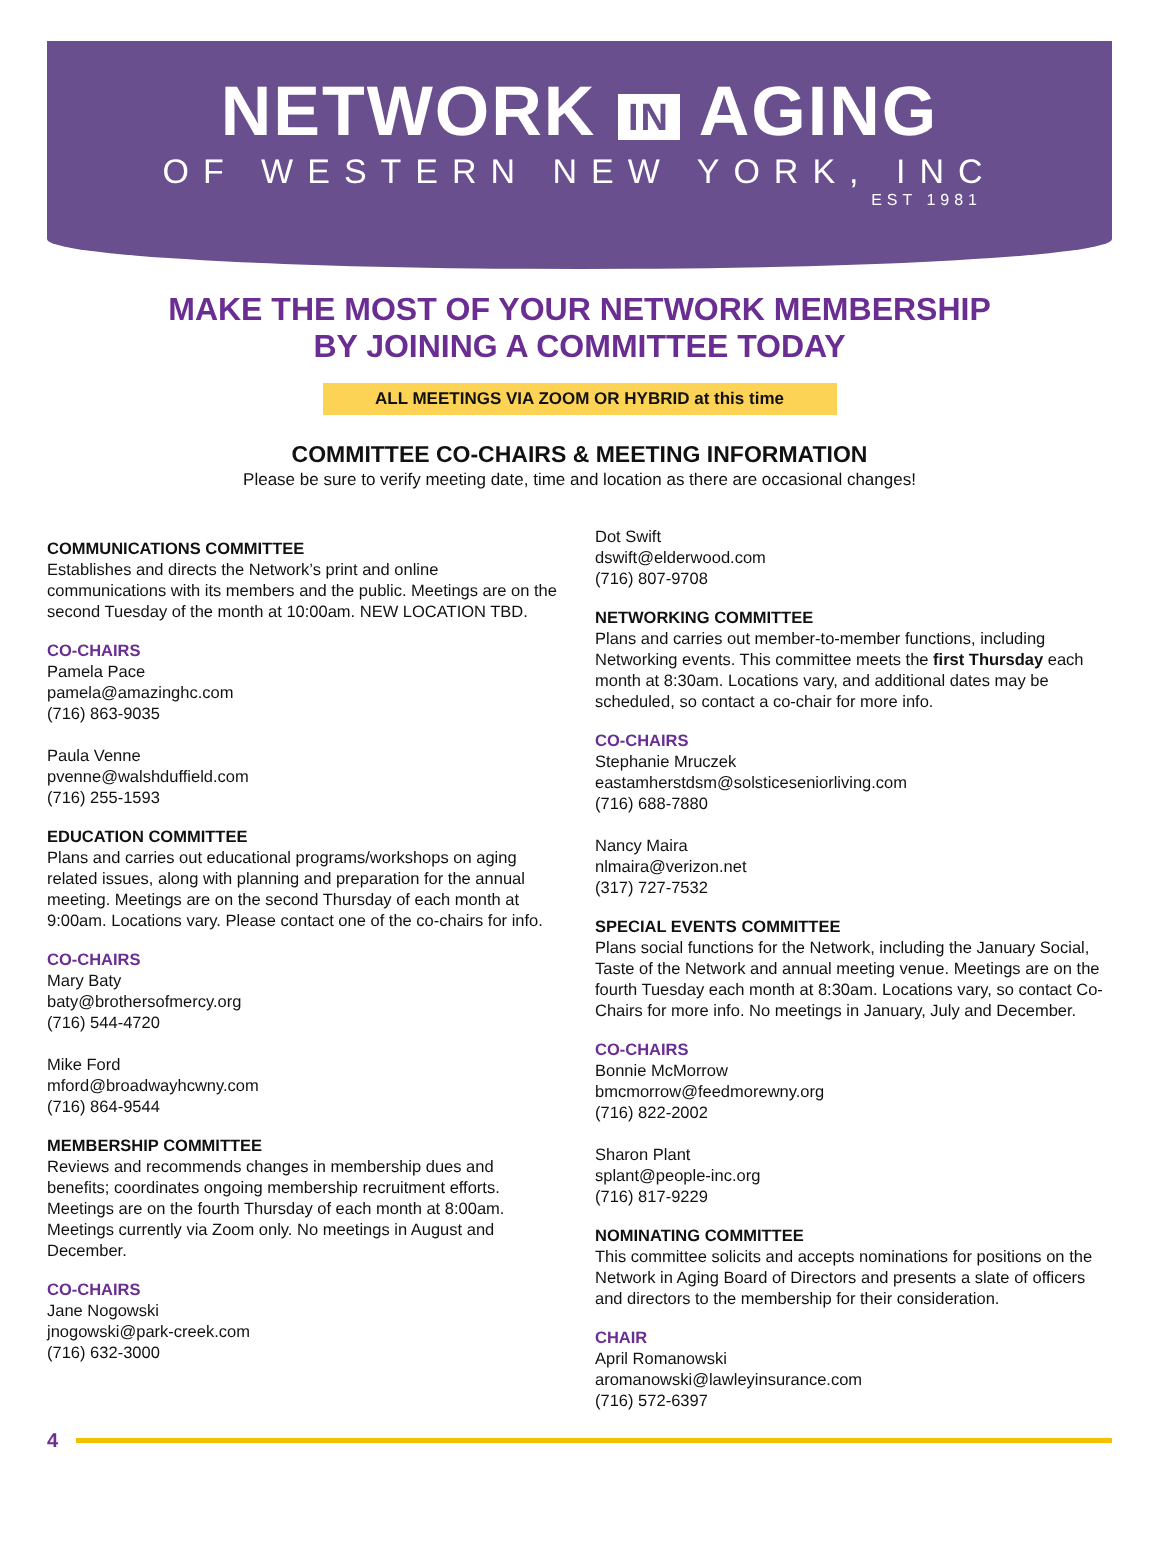NETWORK IN AGING
OF WESTERN NEW YORK, INC
EST 1981
MAKE THE MOST OF YOUR NETWORK MEMBERSHIP
BY JOINING A COMMITTEE TODAY
ALL MEETINGS VIA ZOOM OR HYBRID at this time
COMMITTEE CO-CHAIRS & MEETING INFORMATION
Please be sure to verify meeting date, time and location as there are occasional changes!
COMMUNICATIONS COMMITTEE
Establishes and directs the Network’s print and online communications with its members and the public. Meetings are on the second Tuesday of the month at 10:00am. NEW LOCATION TBD.
CO-CHAIRS
Pamela Pace
pamela@amazinghc.com
(716) 863-9035
Paula Venne
pvenne@walshduffield.com
(716) 255-1593
EDUCATION COMMITTEE
Plans and carries out educational programs/workshops on aging related issues, along with planning and preparation for the annual meeting. Meetings are on the second Thursday of each month at 9:00am. Locations vary. Please contact one of the co-chairs for info.
CO-CHAIRS
Mary Baty
baty@brothersofmercy.org
(716) 544-4720
Mike Ford
mford@broadwayhcwny.com
(716) 864-9544
MEMBERSHIP COMMITTEE
Reviews and recommends changes in membership dues and benefits; coordinates ongoing membership recruitment efforts. Meetings are on the fourth Thursday of each month at 8:00am. Meetings currently via Zoom only. No meetings in August and December.
CO-CHAIRS
Jane Nogowski
jnogowski@park-creek.com
(716) 632-3000
Dot Swift
dswift@elderwood.com
(716) 807-9708
NETWORKING COMMITTEE
Plans and carries out member-to-member functions, including Networking events. This committee meets the first Thursday each month at 8:30am. Locations vary, and additional dates may be scheduled, so contact a co-chair for more info.
CO-CHAIRS
Stephanie Mruczek
eastamherstdsm@solsticeseniorliving.com
(716) 688-7880
Nancy Maira
nlmaira@verizon.net
(317) 727-7532
SPECIAL EVENTS COMMITTEE
Plans social functions for the Network, including the January Social, Taste of the Network and annual meeting venue. Meetings are on the fourth Tuesday each month at 8:30am. Locations vary, so contact Co-Chairs for more info. No meetings in January, July and December.
CO-CHAIRS
Bonnie McMorrow
bmcmorrow@feedmorewny.org
(716) 822-2002
Sharon Plant
splant@people-inc.org
(716) 817-9229
NOMINATING COMMITTEE
This committee solicits and accepts nominations for positions on the Network in Aging Board of Directors and presents a slate of officers and directors to the membership for their consideration.
CHAIR
April Romanowski
aromanowski@lawleyinsurance.com
(716) 572-6397
4